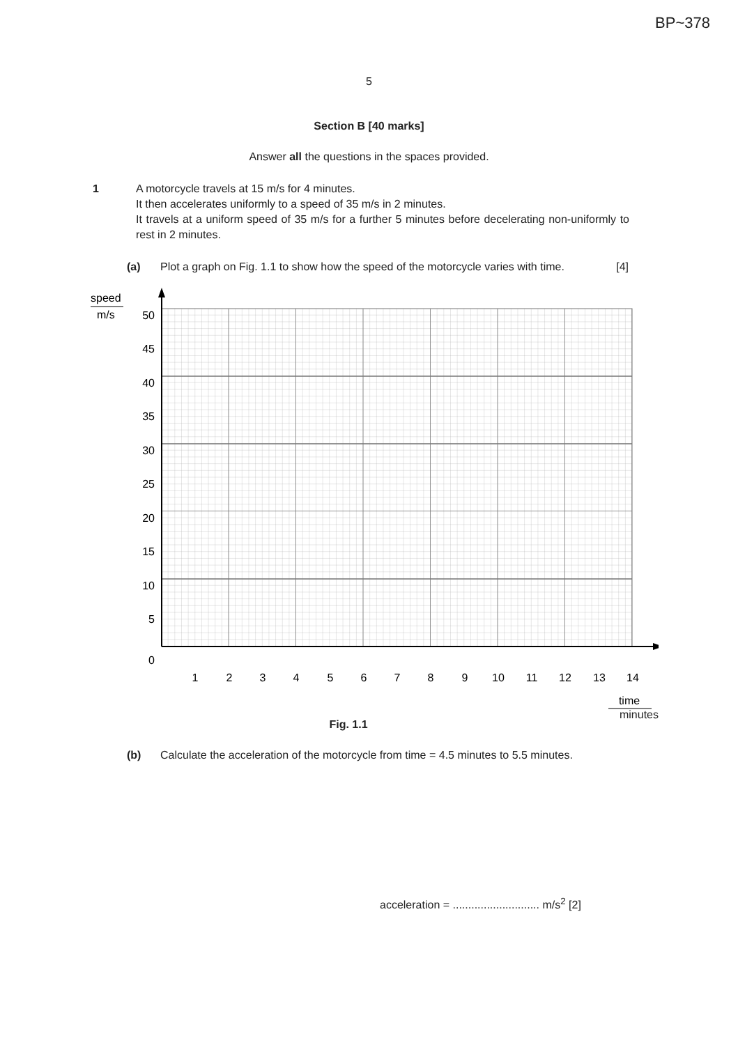BP~378
5
Section B [40 marks]
Answer all the questions in the spaces provided.
1 A motorcycle travels at 15 m/s for 4 minutes.
It then accelerates uniformly to a speed of 35 m/s in 2 minutes.
It travels at a uniform speed of 35 m/s for a further 5 minutes before decelerating non-uniformly to rest in 2 minutes.
(a) Plot a graph on Fig. 1.1 to show how the speed of the motorcycle varies with time. [4]
speed
m/s
50
45
40
35
30
25
20
15
10
5
0
1
2
3
4
5
6
7
8
9
10
11
12
13
14
time
Fig. 1.1 minutes
(b) Calculate the acceleration of the motorcycle from time = 4.5 minutes to 5.5 minutes.
acceleration = ............................ m/s<sup>2</sup> [2]